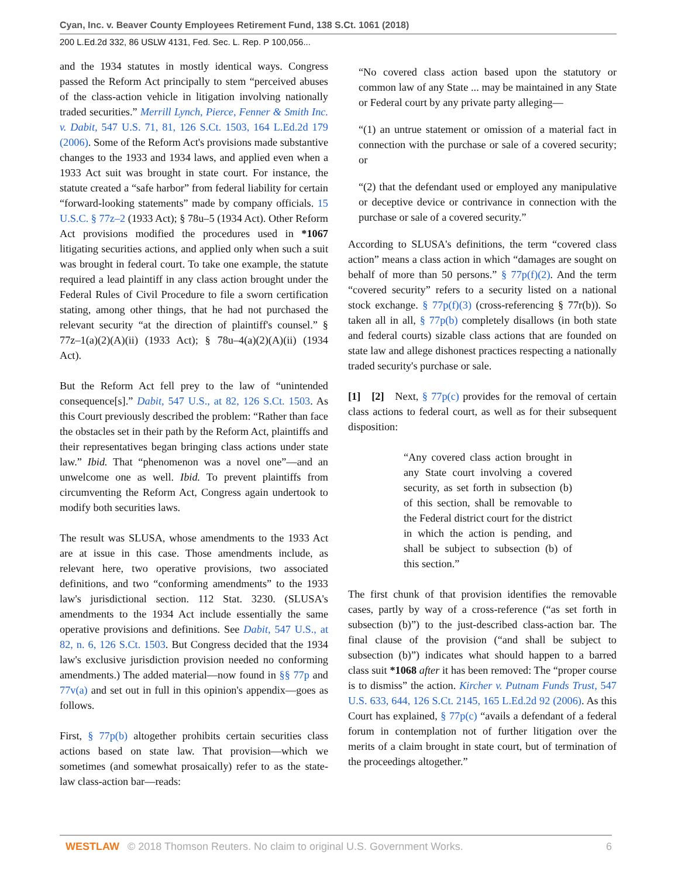Cyan, Inc. v. Beaver County Employees Retirement Fund, 138 S.Ct. 1061 (2018)
200 L.Ed.2d 332, 86 USLW 4131, Fed. Sec. L. Rep. P 100,056...
and the 1934 statutes in mostly identical ways. Congress passed the Reform Act principally to stem “perceived abuses of the class-action vehicle in litigation involving nationally traded securities.” Merrill Lynch, Pierce, Fenner & Smith Inc. v. Dabit, 547 U.S. 71, 81, 126 S.Ct. 1503, 164 L.Ed.2d 179 (2006). Some of the Reform Act's provisions made substantive changes to the 1933 and 1934 laws, and applied even when a 1933 Act suit was brought in state court. For instance, the statute created a “safe harbor” from federal liability for certain “forward-looking statements” made by company officials. 15 U.S.C. § 77z–2 (1933 Act); § 78u–5 (1934 Act). Other Reform Act provisions modified the procedures used in *1067 litigating securities actions, and applied only when such a suit was brought in federal court. To take one example, the statute required a lead plaintiff in any class action brought under the Federal Rules of Civil Procedure to file a sworn certification stating, among other things, that he had not purchased the relevant security “at the direction of plaintiff's counsel.” § 77z–1(a)(2)(A)(ii) (1933 Act); § 78u–4(a)(2)(A)(ii) (1934 Act).
But the Reform Act fell prey to the law of “unintended consequence[s].” Dabit, 547 U.S., at 82, 126 S.Ct. 1503. As this Court previously described the problem: “Rather than face the obstacles set in their path by the Reform Act, plaintiffs and their representatives began bringing class actions under state law.” Ibid. That “phenomenon was a novel one”—and an unwelcome one as well. Ibid. To prevent plaintiffs from circumventing the Reform Act, Congress again undertook to modify both securities laws.
The result was SLUSA, whose amendments to the 1933 Act are at issue in this case. Those amendments include, as relevant here, two operative provisions, two associated definitions, and two “conforming amendments” to the 1933 law's jurisdictional section. 112 Stat. 3230. (SLUSA's amendments to the 1934 Act include essentially the same operative provisions and definitions. See Dabit, 547 U.S., at 82, n. 6, 126 S.Ct. 1503. But Congress decided that the 1934 law's exclusive jurisdiction provision needed no conforming amendments.) The added material—now found in §§ 77p and 77v(a) and set out in full in this opinion's appendix—goes as follows.
First, § 77p(b) altogether prohibits certain securities class actions based on state law. That provision—which we sometimes (and somewhat prosaically) refer to as the state-law class-action bar—reads:
“No covered class action based upon the statutory or common law of any State ... may be maintained in any State or Federal court by any private party alleging—
“(1) an untrue statement or omission of a material fact in connection with the purchase or sale of a covered security; or
“(2) that the defendant used or employed any manipulative or deceptive device or contrivance in connection with the purchase or sale of a covered security.”
According to SLUSA's definitions, the term “covered class action” means a class action in which “damages are sought on behalf of more than 50 persons.” § 77p(f)(2). And the term “covered security” refers to a security listed on a national stock exchange. § 77p(f)(3) (cross-referencing § 77r(b)). So taken all in all, § 77p(b) completely disallows (in both state and federal courts) sizable class actions that are founded on state law and allege dishonest practices respecting a nationally traded security's purchase or sale.
[1] [2] Next, § 77p(c) provides for the removal of certain class actions to federal court, as well as for their subsequent disposition:
“Any covered class action brought in any State court involving a covered security, as set forth in subsection (b) of this section, shall be removable to the Federal district court for the district in which the action is pending, and shall be subject to subsection (b) of this section.”
The first chunk of that provision identifies the removable cases, partly by way of a cross-reference (“as set forth in subsection (b)”) to the just-described class-action bar. The final clause of the provision (“and shall be subject to subsection (b)”) indicates what should happen to a barred class suit *1068 after it has been removed: The “proper course is to dismiss” the action. Kircher v. Putnam Funds Trust, 547 U.S. 633, 644, 126 S.Ct. 2145, 165 L.Ed.2d 92 (2006). As this Court has explained, § 77p(c) “avails a defendant of a federal forum in contemplation not of further litigation over the merits of a claim brought in state court, but of termination of the proceedings altogether.”
WESTLAW © 2018 Thomson Reuters. No claim to original U.S. Government Works. 6